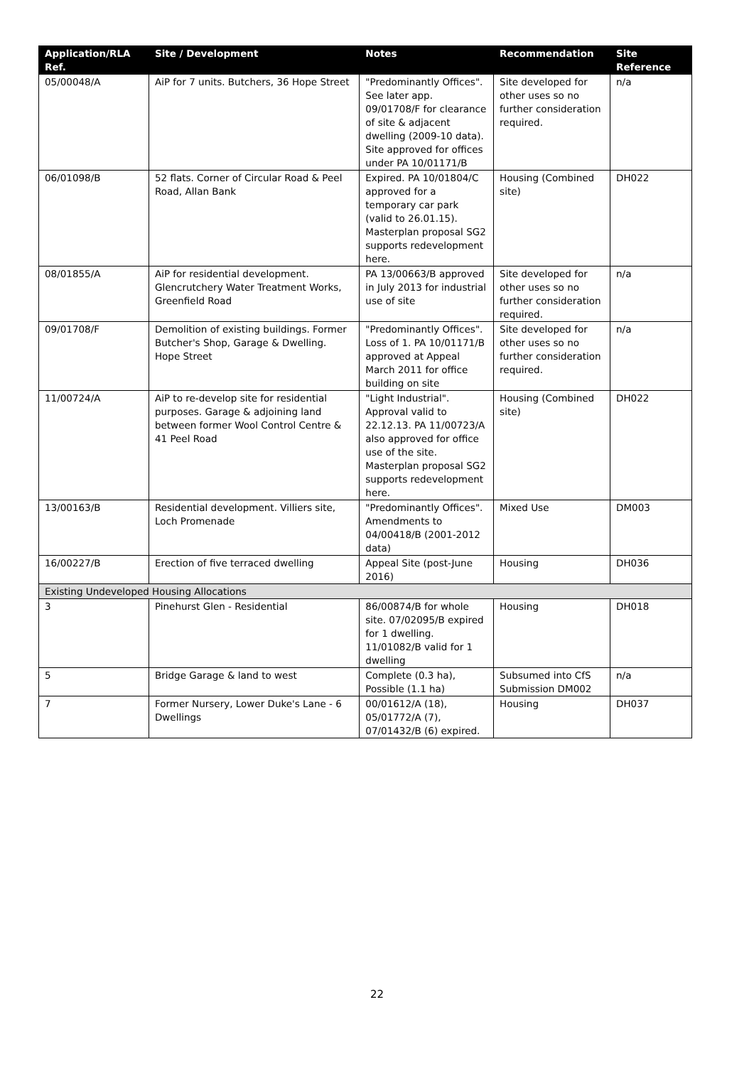| Application/RLA Ref. | Site / Development | Notes | Recommendation | Site Reference |
| --- | --- | --- | --- | --- |
| 05/00048/A | AiP for 7 units. Butchers, 36 Hope Street | "Predominantly Offices". See later app. 09/01708/F for clearance of site & adjacent dwelling (2009-10 data). Site approved for offices under PA 10/01171/B | Site developed for other uses so no further consideration required. | n/a |
| 06/01098/B | 52 flats. Corner of Circular Road & Peel Road, Allan Bank | Expired. PA 10/01804/C approved for a temporary car park (valid to 26.01.15). Masterplan proposal SG2 supports redevelopment here. | Housing (Combined site) | DH022 |
| 08/01855/A | AiP for residential development. Glencrutchery Water Treatment Works, Greenfield Road | PA 13/00663/B approved in July 2013 for industrial use of site | Site developed for other uses so no further consideration required. | n/a |
| 09/01708/F | Demolition of existing buildings. Former Butcher's Shop, Garage & Dwelling. Hope Street | "Predominantly Offices". Loss of 1. PA 10/01171/B approved at Appeal March 2011 for office building on site | Site developed for other uses so no further consideration required. | n/a |
| 11/00724/A | AiP to re-develop site for residential purposes. Garage & adjoining land between former Wool Control Centre & 41 Peel Road | "Light Industrial". Approval valid to 22.12.13. PA 11/00723/A also approved for office use of the site. Masterplan proposal SG2 supports redevelopment here. | Housing (Combined site) | DH022 |
| 13/00163/B | Residential development. Villiers site, Loch Promenade | "Predominantly Offices". Amendments to 04/00418/B (2001-2012 data) | Mixed Use | DM003 |
| 16/00227/B | Erection of five terraced dwelling | Appeal Site (post-June 2016) | Housing | DH036 |
| Existing Undeveloped Housing Allocations | | | | |
| 3 | Pinehurst Glen - Residential | 86/00874/B for whole site. 07/02095/B expired for 1 dwelling. 11/01082/B valid for 1 dwelling | Housing | DH018 |
| 5 | Bridge Garage & land to west | Complete (0.3 ha), Possible (1.1 ha) | Subsumed into CfS Submission DM002 | n/a |
| 7 | Former Nursery, Lower Duke's Lane - 6 Dwellings | 00/01612/A (18), 05/01772/A (7), 07/01432/B (6) expired. | Housing | DH037 |
22